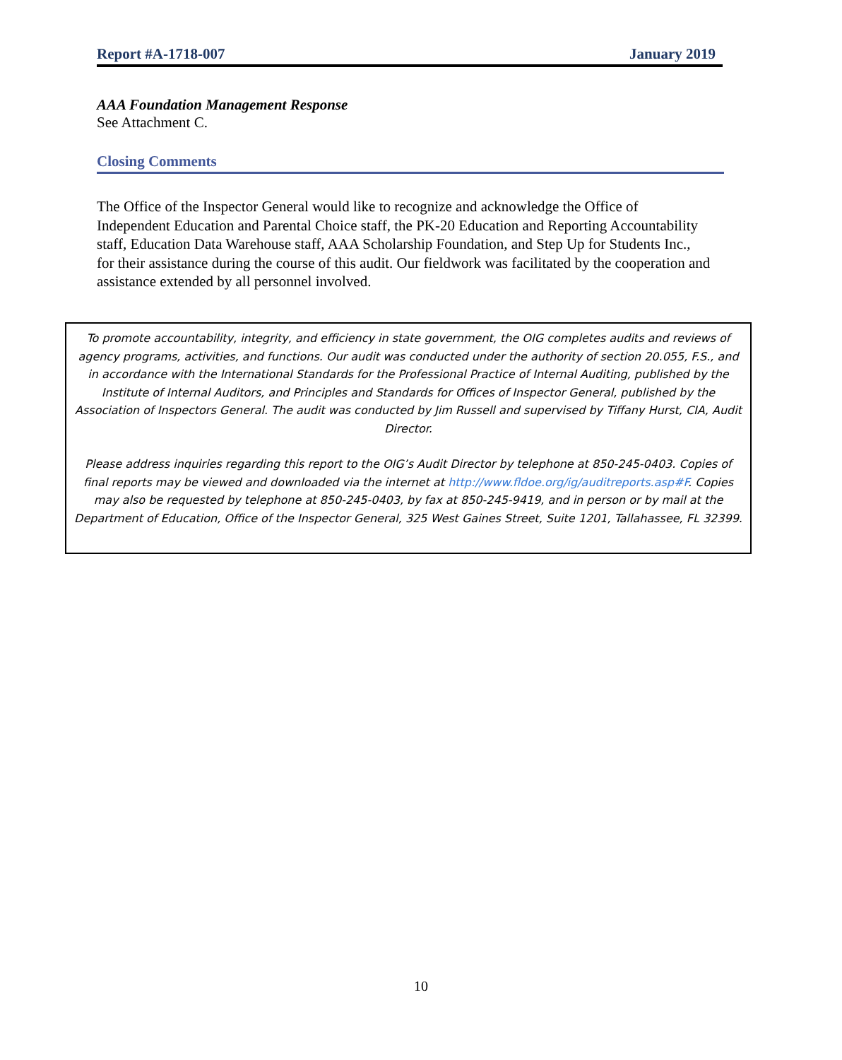Report #A-1718-007 January 2019
AAA Foundation Management Response
See Attachment C.
Closing Comments
The Office of the Inspector General would like to recognize and acknowledge the Office of Independent Education and Parental Choice staff, the PK-20 Education and Reporting Accountability staff, Education Data Warehouse staff, AAA Scholarship Foundation, and Step Up for Students Inc., for their assistance during the course of this audit. Our fieldwork was facilitated by the cooperation and assistance extended by all personnel involved.
To promote accountability, integrity, and efficiency in state government, the OIG completes audits and reviews of agency programs, activities, and functions. Our audit was conducted under the authority of section 20.055, F.S., and in accordance with the International Standards for the Professional Practice of Internal Auditing, published by the Institute of Internal Auditors, and Principles and Standards for Offices of Inspector General, published by the Association of Inspectors General. The audit was conducted by Jim Russell and supervised by Tiffany Hurst, CIA, Audit Director.
Please address inquiries regarding this report to the OIG’s Audit Director by telephone at 850-245-0403. Copies of final reports may be viewed and downloaded via the internet at http://www.fldoe.org/ig/auditreports.asp#F. Copies may also be requested by telephone at 850-245-0403, by fax at 850-245-9419, and in person or by mail at the Department of Education, Office of the Inspector General, 325 West Gaines Street, Suite 1201, Tallahassee, FL 32399.
10